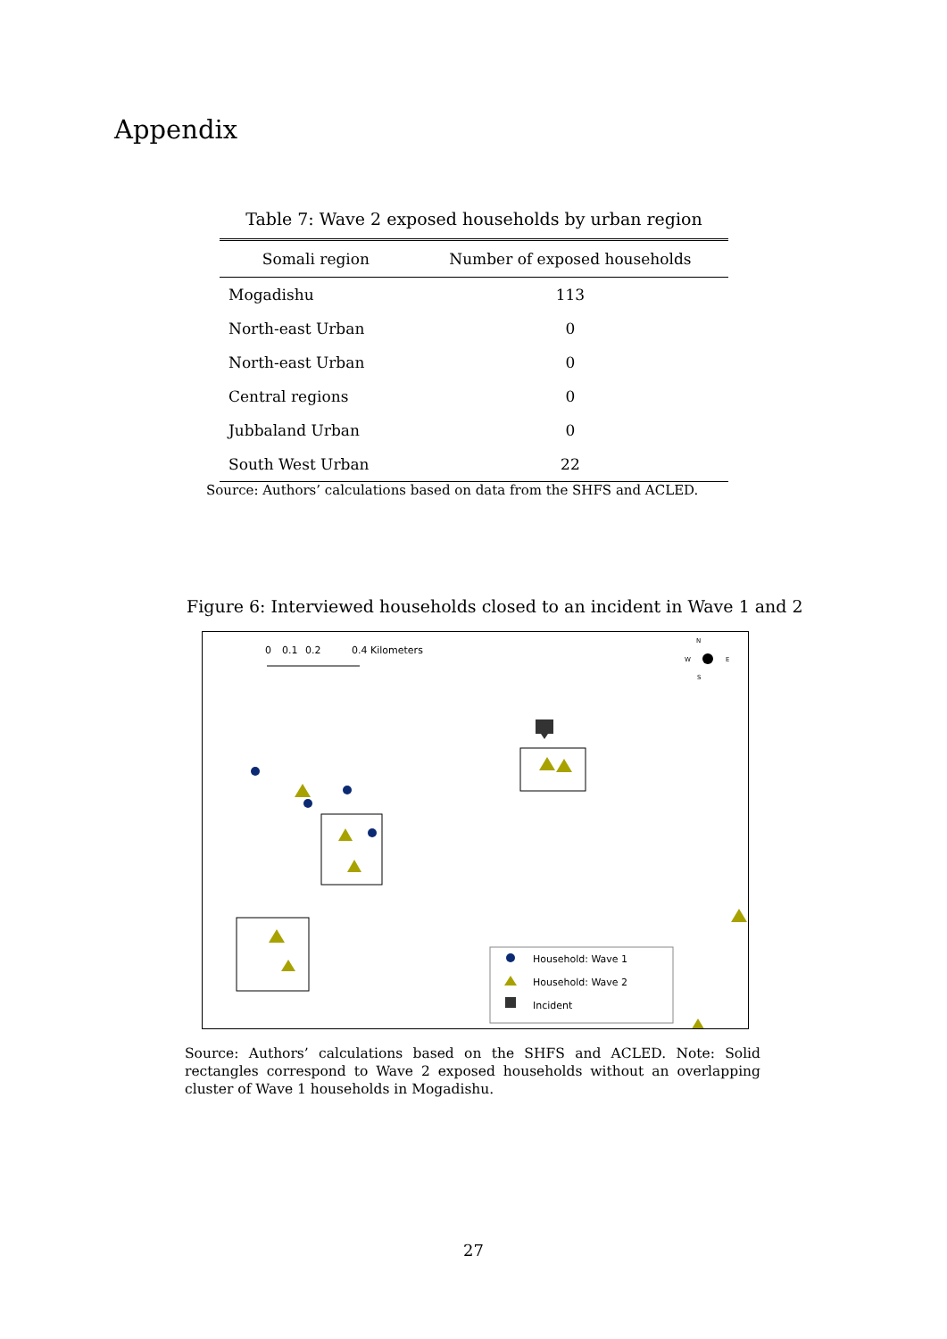Appendix
Table 7: Wave 2 exposed households by urban region
| Somali region | Number of exposed households |
| --- | --- |
| Mogadishu | 113 |
| North-east Urban | 0 |
| North-east Urban | 0 |
| Central regions | 0 |
| Jubbaland Urban | 0 |
| South West Urban | 22 |
Source: Authors’ calculations based on data from the SHFS and ACLED.
Figure 6: Interviewed households closed to an incident in Wave 1 and 2
0
0.1
0.2
0.4 Kilometers
N
W
E
S
Household: Wave 1
Household: Wave 2
Incident
Source: Authors’ calculations based on the SHFS and ACLED. Note: Solid rectangles correspond to Wave 2 exposed households without an overlapping cluster of Wave 1 households in Mogadishu.
27